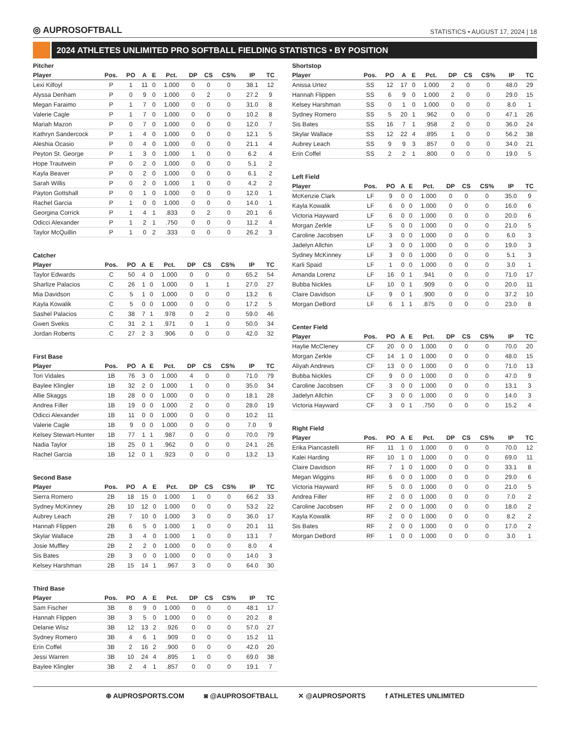◎ AUPROSOFTBALL
STATISTICS • AUGUST 17, 2024 | 18
2024 ATHLETES UNLIMITED PRO SOFTBALL FIELDING STATISTICS • BY POSITION
Pitcher
| Player | Pos. | PO | A | E | Pct. | DP | CS | CS% | IP | TC |
| --- | --- | --- | --- | --- | --- | --- | --- | --- | --- | --- |
| Lexi Kilfoyl | P | 1 | 11 | 0 | 1.000 | 0 | 0 | 0 | 38.1 | 12 |
| Alyssa Denham | P | 0 | 9 | 0 | 1.000 | 0 | 2 | 0 | 27.2 | 9 |
| Megan Faraimo | P | 1 | 7 | 0 | 1.000 | 0 | 0 | 0 | 31.0 | 8 |
| Valerie Cagle | P | 1 | 7 | 0 | 1.000 | 0 | 0 | 0 | 10.2 | 8 |
| Mariah Mazon | P | 0 | 7 | 0 | 1.000 | 0 | 0 | 0 | 12.0 | 7 |
| Kathryn Sandercock | P | 1 | 4 | 0 | 1.000 | 0 | 0 | 0 | 12.1 | 5 |
| Aleshia Ocasio | P | 0 | 4 | 0 | 1.000 | 0 | 0 | 0 | 21.1 | 4 |
| Peyton St. George | P | 1 | 3 | 0 | 1.000 | 1 | 0 | 0 | 6.2 | 4 |
| Hope Trautwein | P | 0 | 2 | 0 | 1.000 | 0 | 0 | 0 | 5.1 | 2 |
| Kayla Beaver | P | 0 | 2 | 0 | 1.000 | 0 | 0 | 0 | 6.1 | 2 |
| Sarah Willis | P | 0 | 2 | 0 | 1.000 | 1 | 0 | 0 | 4.2 | 2 |
| Payton Gottshall | P | 0 | 1 | 0 | 1.000 | 0 | 0 | 0 | 12.0 | 1 |
| Rachel Garcia | P | 1 | 0 | 0 | 1.000 | 0 | 0 | 0 | 14.0 | 1 |
| Georgina Corrick | P | 1 | 4 | 1 | .833 | 0 | 2 | 0 | 20.1 | 6 |
| Odicci Alexander | P | 1 | 2 | 1 | .750 | 0 | 0 | 0 | 11.2 | 4 |
| Taylor McQuillin | P | 1 | 0 | 2 | .333 | 0 | 0 | 0 | 26.2 | 3 |
Catcher
| Player | Pos. | PO | A | E | Pct. | DP | CS | CS% | IP | TC |
| --- | --- | --- | --- | --- | --- | --- | --- | --- | --- | --- |
| Taylor Edwards | C | 50 | 4 | 0 | 1.000 | 0 | 0 | 0 | 65.2 | 54 |
| Sharlize Palacios | C | 26 | 1 | 0 | 1.000 | 0 | 1 | 1 | 27.0 | 27 |
| Mia Davidson | C | 5 | 1 | 0 | 1.000 | 0 | 0 | 0 | 13.2 | 6 |
| Kayla Kowalik | C | 5 | 0 | 0 | 1.000 | 0 | 0 | 0 | 17.2 | 5 |
| Sashel Palacios | C | 38 | 7 | 1 | .978 | 0 | 2 | 0 | 59.0 | 46 |
| Gwen Svekis | C | 31 | 2 | 1 | .971 | 0 | 1 | 0 | 50.0 | 34 |
| Jordan Roberts | C | 27 | 2 | 3 | .906 | 0 | 0 | 0 | 42.0 | 32 |
First Base
| Player | Pos. | PO | A | E | Pct. | DP | CS | CS% | IP | TC |
| --- | --- | --- | --- | --- | --- | --- | --- | --- | --- | --- |
| Tori Vidales | 1B | 76 | 3 | 0 | 1.000 | 4 | 0 | 0 | 71.0 | 79 |
| Baylee Klingler | 1B | 32 | 2 | 0 | 1.000 | 1 | 0 | 0 | 35.0 | 34 |
| Allie Skaggs | 1B | 28 | 0 | 0 | 1.000 | 0 | 0 | 0 | 18.1 | 28 |
| Andrea Filler | 1B | 19 | 0 | 0 | 1.000 | 2 | 0 | 0 | 28.0 | 19 |
| Odicci Alexander | 1B | 11 | 0 | 0 | 1.000 | 0 | 0 | 0 | 10.2 | 11 |
| Valerie Cagle | 1B | 9 | 0 | 0 | 1.000 | 0 | 0 | 0 | 7.0 | 9 |
| Kelsey Stewart-Hunter | 1B | 77 | 1 | 1 | .987 | 0 | 0 | 0 | 70.0 | 79 |
| Nadia Taylor | 1B | 25 | 0 | 1 | .962 | 0 | 0 | 0 | 24.1 | 26 |
| Rachel Garcia | 1B | 12 | 0 | 1 | .923 | 0 | 0 | 0 | 13.2 | 13 |
Second Base
| Player | Pos. | PO | A | E | Pct. | DP | CS | CS% | IP | TC |
| --- | --- | --- | --- | --- | --- | --- | --- | --- | --- | --- |
| Sierra Romero | 2B | 18 | 15 | 0 | 1.000 | 1 | 0 | 0 | 66.2 | 33 |
| Sydney McKinney | 2B | 10 | 12 | 0 | 1.000 | 0 | 0 | 0 | 53.2 | 22 |
| Aubrey Leach | 2B | 7 | 10 | 0 | 1.000 | 3 | 0 | 0 | 36.0 | 17 |
| Hannah Flippen | 2B | 6 | 5 | 0 | 1.000 | 1 | 0 | 0 | 20.1 | 11 |
| Skylar Wallace | 2B | 3 | 4 | 0 | 1.000 | 1 | 0 | 0 | 13.1 | 7 |
| Josie Muffley | 2B | 2 | 2 | 0 | 1.000 | 0 | 0 | 0 | 8.0 | 4 |
| Sis Bates | 2B | 3 | 0 | 0 | 1.000 | 0 | 0 | 0 | 14.0 | 3 |
| Kelsey Harshman | 2B | 15 | 14 | 1 | .967 | 3 | 0 | 0 | 64.0 | 30 |
Third Base
| Player | Pos. | PO | A | E | Pct. | DP | CS | CS% | IP | TC |
| --- | --- | --- | --- | --- | --- | --- | --- | --- | --- | --- |
| Sam Fischer | 3B | 8 | 9 | 0 | 1.000 | 0 | 0 | 0 | 48.1 | 17 |
| Hannah Flippen | 3B | 3 | 5 | 0 | 1.000 | 0 | 0 | 0 | 20.2 | 8 |
| Delanie Wisz | 3B | 12 | 13 | 2 | .926 | 0 | 0 | 0 | 57.0 | 27 |
| Sydney Romero | 3B | 4 | 6 | 1 | .909 | 0 | 0 | 0 | 15.2 | 11 |
| Erin Coffel | 3B | 2 | 16 | 2 | .900 | 0 | 0 | 0 | 42.0 | 20 |
| Jessi Warren | 3B | 10 | 24 | 4 | .895 | 1 | 0 | 0 | 69.0 | 38 |
| Baylee Klingler | 3B | 2 | 4 | 1 | .857 | 0 | 0 | 0 | 19.1 | 7 |
Shortstop
| Player | Pos. | PO | A | E | Pct. | DP | CS | CS% | IP | TC |
| --- | --- | --- | --- | --- | --- | --- | --- | --- | --- | --- |
| Anissa Urtez | SS | 12 | 17 | 0 | 1.000 | 2 | 0 | 0 | 48.0 | 29 |
| Hannah Flippen | SS | 6 | 9 | 0 | 1.000 | 2 | 0 | 0 | 29.0 | 15 |
| Kelsey Harshman | SS | 0 | 1 | 0 | 1.000 | 0 | 0 | 0 | 8.0 | 1 |
| Sydney Romero | SS | 5 | 20 | 1 | .962 | 0 | 0 | 0 | 47.1 | 26 |
| Sis Bates | SS | 16 | 7 | 1 | .958 | 2 | 0 | 0 | 36.0 | 24 |
| Skylar Wallace | SS | 12 | 22 | 4 | .895 | 1 | 0 | 0 | 56.2 | 38 |
| Aubrey Leach | SS | 9 | 9 | 3 | .857 | 0 | 0 | 0 | 34.0 | 21 |
| Erin Coffel | SS | 2 | 2 | 1 | .800 | 0 | 0 | 0 | 19.0 | 5 |
Left Field
| Player | Pos. | PO | A | E | Pct. | DP | CS | CS% | IP | TC |
| --- | --- | --- | --- | --- | --- | --- | --- | --- | --- | --- |
| McKenzie Clark | LF | 9 | 0 | 0 | 1.000 | 0 | 0 | 0 | 35.0 | 9 |
| Kayla Kowalik | LF | 6 | 0 | 0 | 1.000 | 0 | 0 | 0 | 16.0 | 6 |
| Victoria Hayward | LF | 6 | 0 | 0 | 1.000 | 0 | 0 | 0 | 20.0 | 6 |
| Morgan Zerkle | LF | 5 | 0 | 0 | 1.000 | 0 | 0 | 0 | 21.0 | 5 |
| Caroline Jacobsen | LF | 3 | 0 | 0 | 1.000 | 0 | 0 | 0 | 6.0 | 3 |
| Jadelyn Allchin | LF | 3 | 0 | 0 | 1.000 | 0 | 0 | 0 | 19.0 | 3 |
| Sydney McKinney | LF | 3 | 0 | 0 | 1.000 | 0 | 0 | 0 | 5.1 | 3 |
| Karli Spaid | LF | 1 | 0 | 0 | 1.000 | 0 | 0 | 0 | 3.0 | 1 |
| Amanda Lorenz | LF | 16 | 0 | 1 | .941 | 0 | 0 | 0 | 71.0 | 17 |
| Bubba Nickles | LF | 10 | 0 | 1 | .909 | 0 | 0 | 0 | 20.0 | 11 |
| Claire Davidson | LF | 9 | 0 | 1 | .900 | 0 | 0 | 0 | 37.2 | 10 |
| Morgan DeBord | LF | 6 | 1 | 1 | .875 | 0 | 0 | 0 | 23.0 | 8 |
Center Field
| Player | Pos. | PO | A | E | Pct. | DP | CS | CS% | IP | TC |
| --- | --- | --- | --- | --- | --- | --- | --- | --- | --- | --- |
| Haylie McCleney | CF | 20 | 0 | 0 | 1.000 | 0 | 0 | 0 | 70.0 | 20 |
| Morgan Zerkle | CF | 14 | 1 | 0 | 1.000 | 0 | 0 | 0 | 48.0 | 15 |
| Aliyah Andrews | CF | 13 | 0 | 0 | 1.000 | 0 | 0 | 0 | 71.0 | 13 |
| Bubba Nickles | CF | 9 | 0 | 0 | 1.000 | 0 | 0 | 0 | 47.0 | 9 |
| Caroline Jacobsen | CF | 3 | 0 | 0 | 1.000 | 0 | 0 | 0 | 13.1 | 3 |
| Jadelyn Allchin | CF | 3 | 0 | 0 | 1.000 | 0 | 0 | 0 | 14.0 | 3 |
| Victoria Hayward | CF | 3 | 0 | 1 | .750 | 0 | 0 | 0 | 15.2 | 4 |
Right Field
| Player | Pos. | PO | A | E | Pct. | DP | CS | CS% | IP | TC |
| --- | --- | --- | --- | --- | --- | --- | --- | --- | --- | --- |
| Erika Piancastelli | RF | 11 | 1 | 0 | 1.000 | 0 | 0 | 0 | 70.0 | 12 |
| Kalei Harding | RF | 10 | 1 | 0 | 1.000 | 0 | 0 | 0 | 69.0 | 11 |
| Claire Davidson | RF | 7 | 1 | 0 | 1.000 | 0 | 0 | 0 | 33.1 | 8 |
| Megan Wiggins | RF | 6 | 0 | 0 | 1.000 | 0 | 0 | 0 | 29.0 | 6 |
| Victoria Hayward | RF | 5 | 0 | 0 | 1.000 | 0 | 0 | 0 | 21.0 | 5 |
| Andrea Filler | RF | 2 | 0 | 0 | 1.000 | 0 | 0 | 0 | 7.0 | 2 |
| Caroline Jacobsen | RF | 2 | 0 | 0 | 1.000 | 0 | 0 | 0 | 18.0 | 2 |
| Kayla Kowalik | RF | 2 | 0 | 0 | 1.000 | 0 | 0 | 0 | 8.2 | 2 |
| Sis Bates | RF | 2 | 0 | 0 | 1.000 | 0 | 0 | 0 | 17.0 | 2 |
| Morgan DeBord | RF | 1 | 0 | 0 | 1.000 | 0 | 0 | 0 | 3.0 | 1 |
⊕ AUPROSPORTS.COM ◙ @AUPROSOFTBALL ✕ @AUPROSPORTS f ATHLETES UNLIMITED